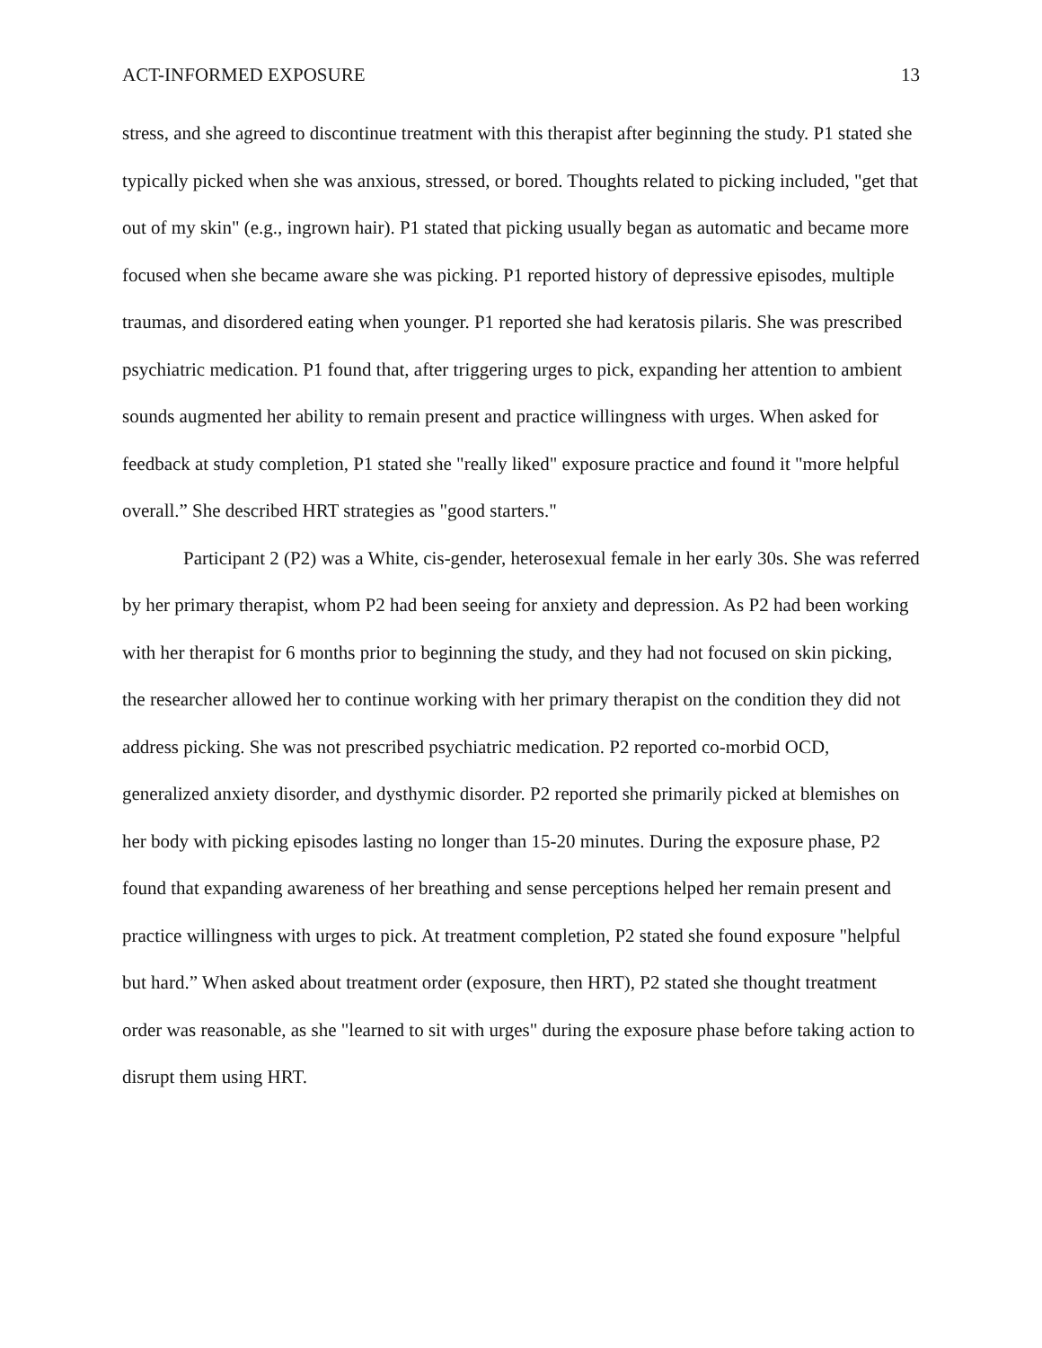ACT-INFORMED EXPOSURE 13
stress, and she agreed to discontinue treatment with this therapist after beginning the study. P1 stated she typically picked when she was anxious, stressed, or bored. Thoughts related to picking included, "get that out of my skin" (e.g., ingrown hair). P1 stated that picking usually began as automatic and became more focused when she became aware she was picking. P1 reported history of depressive episodes, multiple traumas, and disordered eating when younger. P1 reported she had keratosis pilaris. She was prescribed psychiatric medication. P1 found that, after triggering urges to pick, expanding her attention to ambient sounds augmented her ability to remain present and practice willingness with urges. When asked for feedback at study completion, P1 stated she "really liked" exposure practice and found it "more helpful overall.” She described HRT strategies as "good starters."
Participant 2 (P2) was a White, cis-gender, heterosexual female in her early 30s. She was referred by her primary therapist, whom P2 had been seeing for anxiety and depression. As P2 had been working with her therapist for 6 months prior to beginning the study, and they had not focused on skin picking, the researcher allowed her to continue working with her primary therapist on the condition they did not address picking. She was not prescribed psychiatric medication. P2 reported co-morbid OCD, generalized anxiety disorder, and dysthymic disorder. P2 reported she primarily picked at blemishes on her body with picking episodes lasting no longer than 15-20 minutes. During the exposure phase, P2 found that expanding awareness of her breathing and sense perceptions helped her remain present and practice willingness with urges to pick. At treatment completion, P2 stated she found exposure "helpful but hard.” When asked about treatment order (exposure, then HRT), P2 stated she thought treatment order was reasonable, as she "learned to sit with urges" during the exposure phase before taking action to disrupt them using HRT.